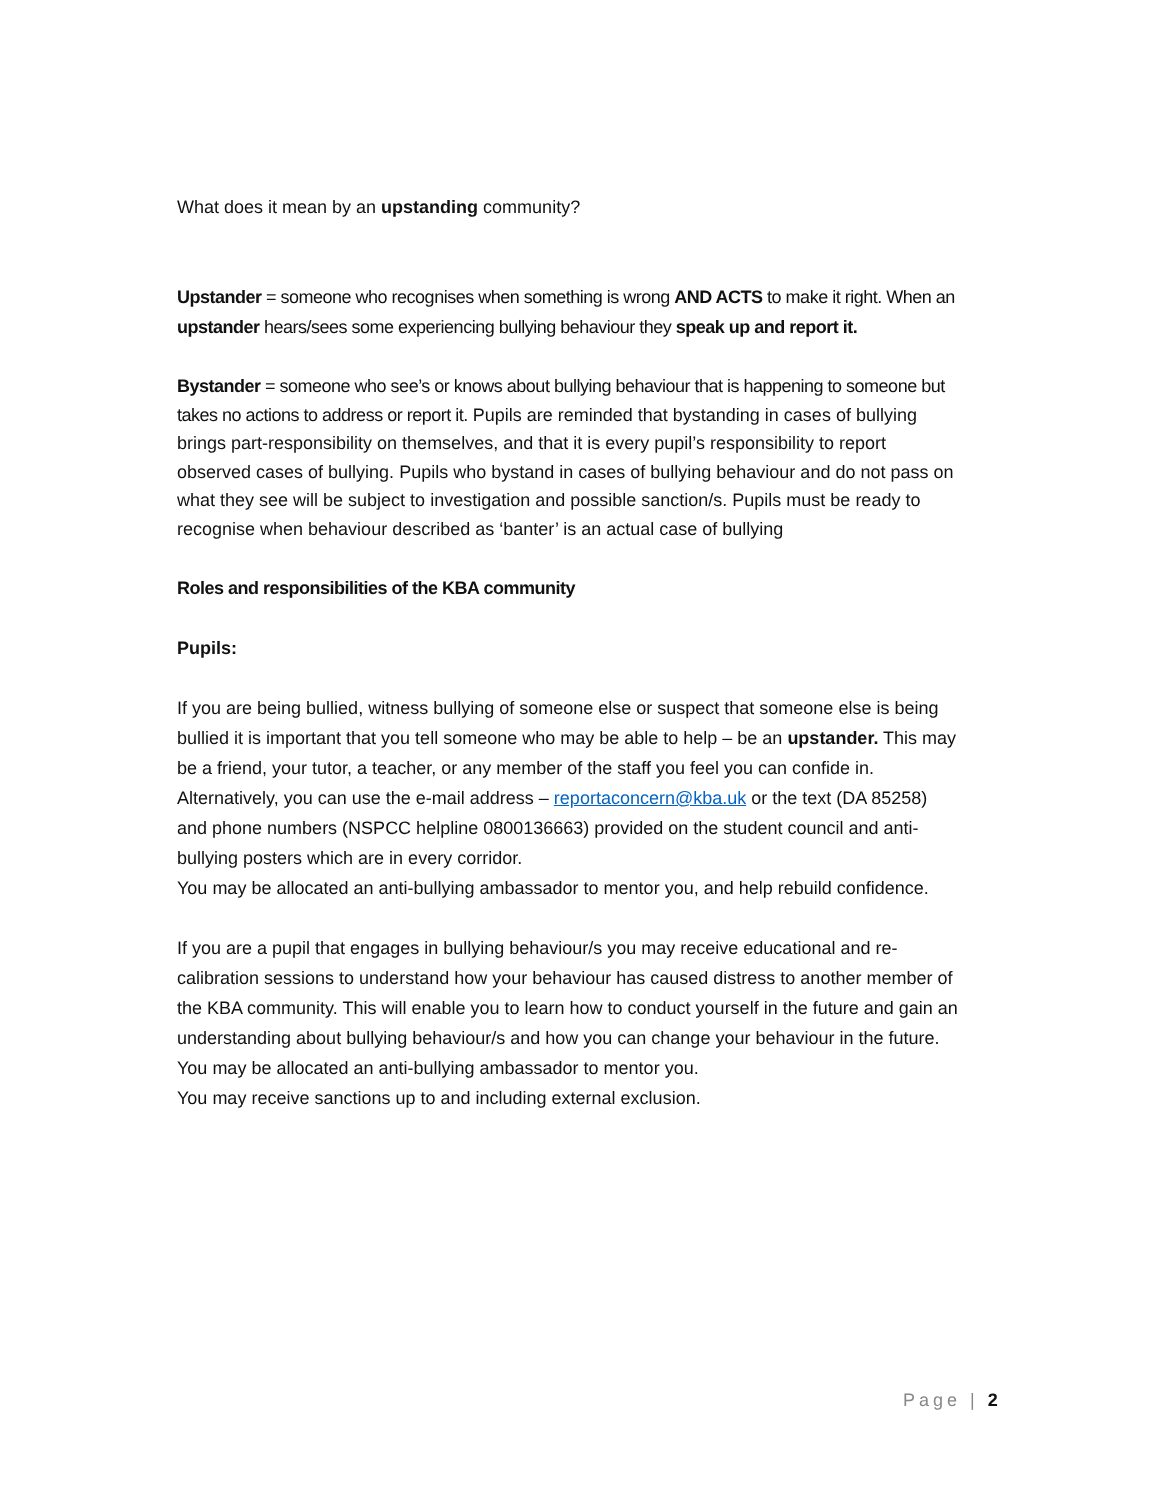What does it mean by an upstanding community?
Upstander = someone who recognises when something is wrong AND ACTS to make it right. When an upstander hears/sees some experiencing bullying behaviour they speak up and report it.
Bystander = someone who see’s or knows about bullying behaviour that is happening to someone but takes no actions to address or report it. Pupils are reminded that bystanding in cases of bullying brings part-responsibility on themselves, and that it is every pupil’s responsibility to report observed cases of bullying. Pupils who bystand in cases of bullying behaviour and do not pass on what they see will be subject to investigation and possible sanction/s. Pupils must be ready to recognise when behaviour described as ‘banter’ is an actual case of bullying
Roles and responsibilities of the KBA community
Pupils:
If you are being bullied, witness bullying of someone else or suspect that someone else is being bullied it is important that you tell someone who may be able to help – be an upstander. This may be a friend, your tutor, a teacher, or any member of the staff you feel you can confide in. Alternatively, you can use the e-mail address – reportaconcern@kba.uk or the text (DA 85258) and phone numbers (NSPCC helpline 0800136663) provided on the student council and anti-bullying posters which are in every corridor.
You may be allocated an anti-bullying ambassador to mentor you, and help rebuild confidence.
If you are a pupil that engages in bullying behaviour/s you may receive educational and re-calibration sessions to understand how your behaviour has caused distress to another member of the KBA community. This will enable you to learn how to conduct yourself in the future and gain an understanding about bullying behaviour/s and how you can change your behaviour in the future.
You may be allocated an anti-bullying ambassador to mentor you.
You may receive sanctions up to and including external exclusion.
Page | 2